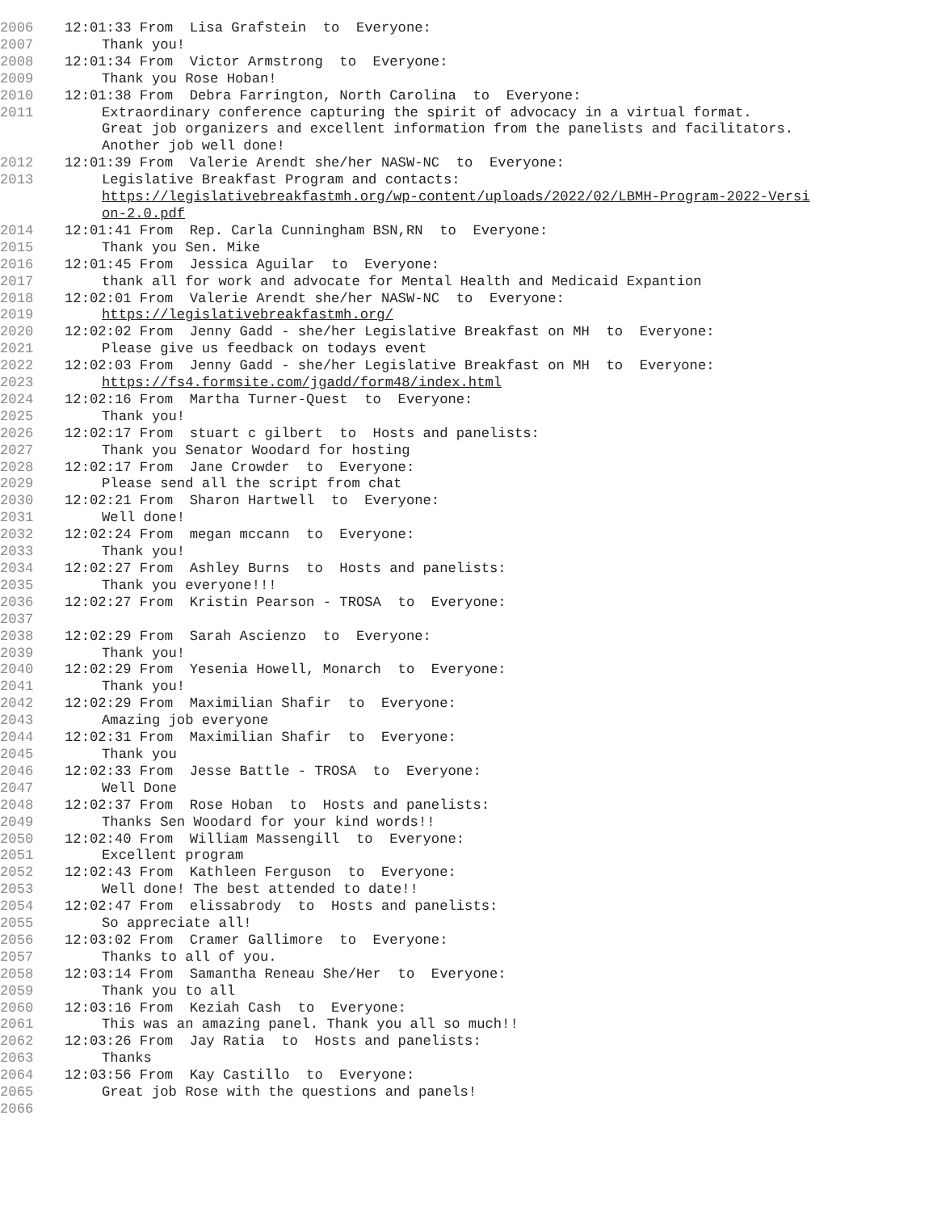2006 12:01:33 From Lisa Grafstein to Everyone:
2007 Thank you!
2008 12:01:34 From Victor Armstrong to Everyone:
2009 Thank you Rose Hoban!
2010 12:01:38 From Debra Farrington, North Carolina to Everyone:
2011 Extraordinary conference capturing the spirit of advocacy in a virtual format. Great job organizers and excellent information from the panelists and facilitators. Another job well done!
2012 12:01:39 From Valerie Arendt she/her NASW-NC to Everyone:
2013 Legislative Breakfast Program and contacts: https://legislativebreakfastmh.org/wp-content/uploads/2022/02/LBMH-Program-2022-Versi on-2.0.pdf
2014 12:01:41 From Rep. Carla Cunningham BSN,RN to Everyone:
2015 Thank you Sen. Mike
2016 12:01:45 From Jessica Aguilar to Everyone:
2017 thank all for work and advocate for Mental Health and Medicaid Expantion
2018 12:02:01 From Valerie Arendt she/her NASW-NC to Everyone:
2019 https://legislativebreakfastmh.org/
2020 12:02:02 From Jenny Gadd - she/her Legislative Breakfast on MH to Everyone:
2021 Please give us feedback on todays event
2022 12:02:03 From Jenny Gadd - she/her Legislative Breakfast on MH to Everyone:
2023 https://fs4.formsite.com/jgadd/form48/index.html
2024 12:02:16 From Martha Turner-Quest to Everyone:
2025 Thank you!
2026 12:02:17 From stuart c gilbert to Hosts and panelists:
2027 Thank you Senator Woodard for hosting
2028 12:02:17 From Jane Crowder to Everyone:
2029 Please send all the script from chat
2030 12:02:21 From Sharon Hartwell to Everyone:
2031 Well done!
2032 12:02:24 From megan mccann to Everyone:
2033 Thank you!
2034 12:02:27 From Ashley Burns to Hosts and panelists:
2035 Thank you everyone!!!
2036 12:02:27 From Kristin Pearson - TROSA to Everyone:
2037
2038 12:02:29 From Sarah Ascienzo to Everyone:
2039 Thank you!
2040 12:02:29 From Yesenia Howell, Monarch to Everyone:
2041 Thank you!
2042 12:02:29 From Maximilian Shafir to Everyone:
2043 Amazing job everyone
2044 12:02:31 From Maximilian Shafir to Everyone:
2045 Thank you
2046 12:02:33 From Jesse Battle - TROSA to Everyone:
2047 Well Done
2048 12:02:37 From Rose Hoban to Hosts and panelists:
2049 Thanks Sen Woodard for your kind words!!
2050 12:02:40 From William Massengill to Everyone:
2051 Excellent program
2052 12:02:43 From Kathleen Ferguson to Everyone:
2053 Well done! The best attended to date!!
2054 12:02:47 From elissabrody to Hosts and panelists:
2055 So appreciate all!
2056 12:03:02 From Cramer Gallimore to Everyone:
2057 Thanks to all of you.
2058 12:03:14 From Samantha Reneau She/Her to Everyone:
2059 Thank you to all
2060 12:03:16 From Keziah Cash to Everyone:
2061 This was an amazing panel. Thank you all so much!!
2062 12:03:26 From Jay Ratia to Hosts and panelists:
2063 Thanks
2064 12:03:56 From Kay Castillo to Everyone:
2065 Great job Rose with the questions and panels!
2066